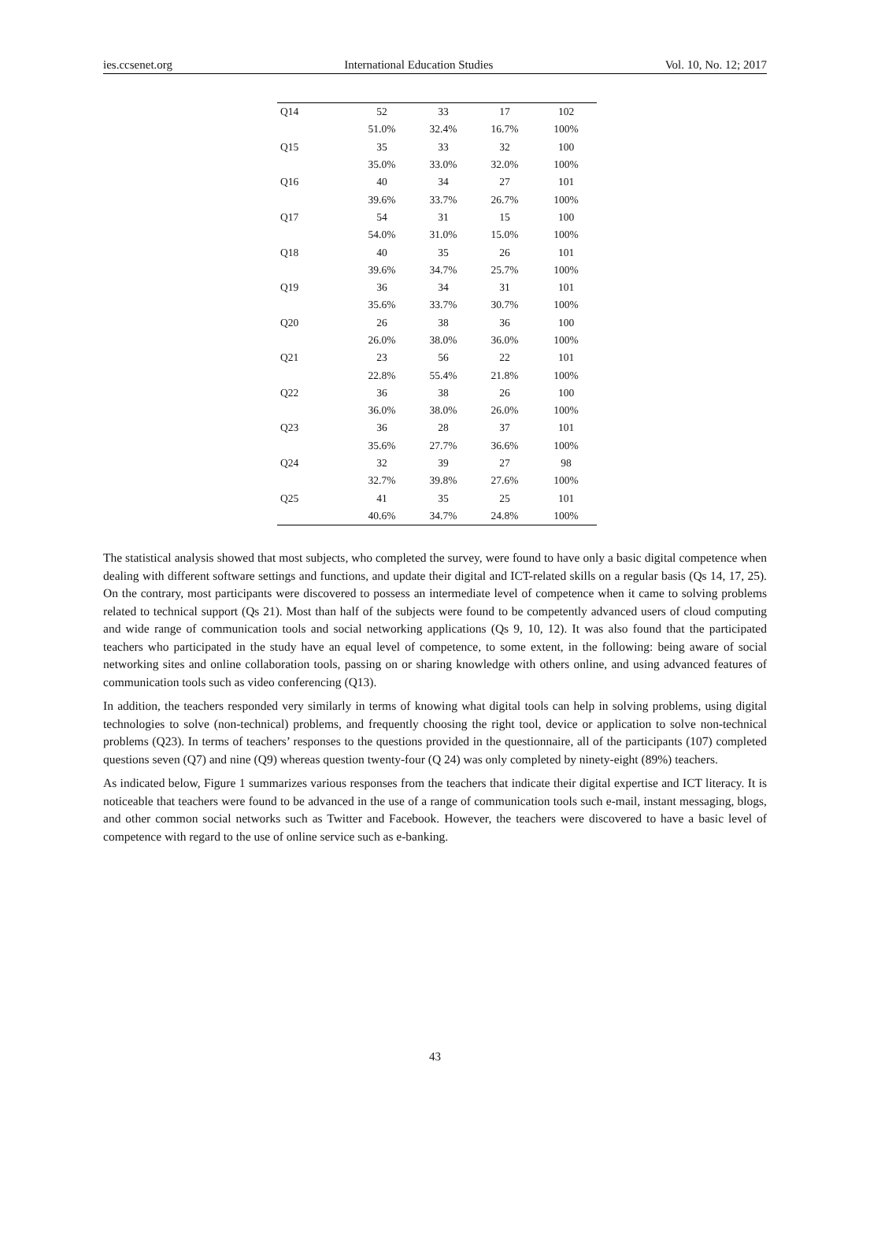ies.ccsenet.org International Education Studies Vol. 10, No. 12; 2017
| Q14 | 52 | 33 | 17 | 102 |
| | 51.0% | 32.4% | 16.7% | 100% |
| Q15 | 35 | 33 | 32 | 100 |
| | 35.0% | 33.0% | 32.0% | 100% |
| Q16 | 40 | 34 | 27 | 101 |
| | 39.6% | 33.7% | 26.7% | 100% |
| Q17 | 54 | 31 | 15 | 100 |
| | 54.0% | 31.0% | 15.0% | 100% |
| Q18 | 40 | 35 | 26 | 101 |
| | 39.6% | 34.7% | 25.7% | 100% |
| Q19 | 36 | 34 | 31 | 101 |
| | 35.6% | 33.7% | 30.7% | 100% |
| Q20 | 26 | 38 | 36 | 100 |
| | 26.0% | 38.0% | 36.0% | 100% |
| Q21 | 23 | 56 | 22 | 101 |
| | 22.8% | 55.4% | 21.8% | 100% |
| Q22 | 36 | 38 | 26 | 100 |
| | 36.0% | 38.0% | 26.0% | 100% |
| Q23 | 36 | 28 | 37 | 101 |
| | 35.6% | 27.7% | 36.6% | 100% |
| Q24 | 32 | 39 | 27 | 98 |
| | 32.7% | 39.8% | 27.6% | 100% |
| Q25 | 41 | 35 | 25 | 101 |
| | 40.6% | 34.7% | 24.8% | 100% |
The statistical analysis showed that most subjects, who completed the survey, were found to have only a basic digital competence when dealing with different software settings and functions, and update their digital and ICT-related skills on a regular basis (Qs 14, 17, 25). On the contrary, most participants were discovered to possess an intermediate level of competence when it came to solving problems related to technical support (Qs 21). Most than half of the subjects were found to be competently advanced users of cloud computing and wide range of communication tools and social networking applications (Qs 9, 10, 12). It was also found that the participated teachers who participated in the study have an equal level of competence, to some extent, in the following: being aware of social networking sites and online collaboration tools, passing on or sharing knowledge with others online, and using advanced features of communication tools such as video conferencing (Q13).
In addition, the teachers responded very similarly in terms of knowing what digital tools can help in solving problems, using digital technologies to solve (non-technical) problems, and frequently choosing the right tool, device or application to solve non-technical problems (Q23). In terms of teachers’ responses to the questions provided in the questionnaire, all of the participants (107) completed questions seven (Q7) and nine (Q9) whereas question twenty-four (Q 24) was only completed by ninety-eight (89%) teachers.
As indicated below, Figure 1 summarizes various responses from the teachers that indicate their digital expertise and ICT literacy. It is noticeable that teachers were found to be advanced in the use of a range of communication tools such e-mail, instant messaging, blogs, and other common social networks such as Twitter and Facebook. However, the teachers were discovered to have a basic level of competence with regard to the use of online service such as e-banking.
43